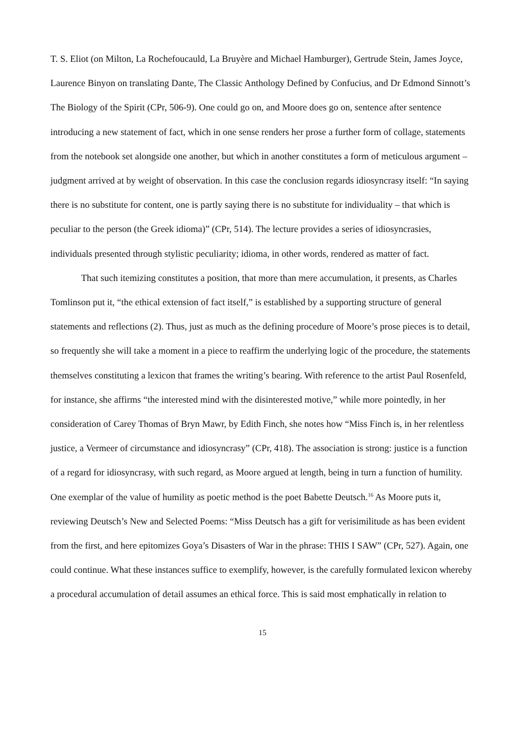T. S. Eliot (on Milton, La Rochefoucauld, La Bruyère and Michael Hamburger), Gertrude Stein, James Joyce, Laurence Binyon on translating Dante, The Classic Anthology Defined by Confucius, and Dr Edmond Sinnott’s The Biology of the Spirit (CPr, 506-9). One could go on, and Moore does go on, sentence after sentence introducing a new statement of fact, which in one sense renders her prose a further form of collage, statements from the notebook set alongside one another, but which in another constitutes a form of meticulous argument – judgment arrived at by weight of observation. In this case the conclusion regards idiosyncrasy itself: “In saying there is no substitute for content, one is partly saying there is no substitute for individuality – that which is peculiar to the person (the Greek idioma)” (CPr, 514). The lecture provides a series of idiosyncrasies, individuals presented through stylistic peculiarity; idioma, in other words, rendered as matter of fact.
That such itemizing constitutes a position, that more than mere accumulation, it presents, as Charles Tomlinson put it, “the ethical extension of fact itself,” is established by a supporting structure of general statements and reflections (2). Thus, just as much as the defining procedure of Moore’s prose pieces is to detail, so frequently she will take a moment in a piece to reaffirm the underlying logic of the procedure, the statements themselves constituting a lexicon that frames the writing’s bearing. With reference to the artist Paul Rosenfeld, for instance, she affirms “the interested mind with the disinterested motive,” while more pointedly, in her consideration of Carey Thomas of Bryn Mawr, by Edith Finch, she notes how “Miss Finch is, in her relentless justice, a Vermeer of circumstance and idiosyncrasy” (CPr, 418). The association is strong: justice is a function of a regard for idiosyncrasy, with such regard, as Moore argued at length, being in turn a function of humility. One exemplar of the value of humility as poetic method is the poet Babette Deutsch.<sup>16</sup> As Moore puts it, reviewing Deutsch’s New and Selected Poems: “Miss Deutsch has a gift for verisimilitude as has been evident from the first, and here epitomizes Goya’s Disasters of War in the phrase: THIS I SAW” (CPr, 527). Again, one could continue. What these instances suffice to exemplify, however, is the carefully formulated lexicon whereby a procedural accumulation of detail assumes an ethical force. This is said most emphatically in relation to
15